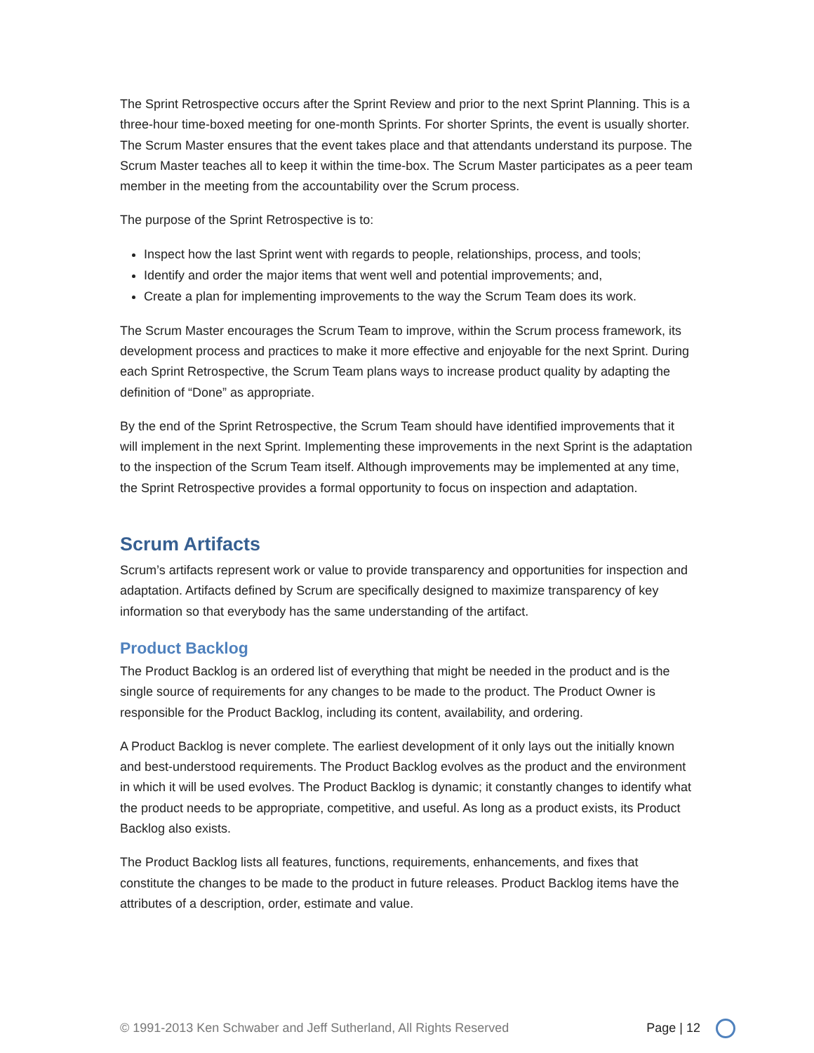The Sprint Retrospective occurs after the Sprint Review and prior to the next Sprint Planning. This is a three-hour time-boxed meeting for one-month Sprints. For shorter Sprints, the event is usually shorter. The Scrum Master ensures that the event takes place and that attendants understand its purpose. The Scrum Master teaches all to keep it within the time-box. The Scrum Master participates as a peer team member in the meeting from the accountability over the Scrum process.
The purpose of the Sprint Retrospective is to:
Inspect how the last Sprint went with regards to people, relationships, process, and tools;
Identify and order the major items that went well and potential improvements; and,
Create a plan for implementing improvements to the way the Scrum Team does its work.
The Scrum Master encourages the Scrum Team to improve, within the Scrum process framework, its development process and practices to make it more effective and enjoyable for the next Sprint. During each Sprint Retrospective, the Scrum Team plans ways to increase product quality by adapting the definition of “Done” as appropriate.
By the end of the Sprint Retrospective, the Scrum Team should have identified improvements that it will implement in the next Sprint. Implementing these improvements in the next Sprint is the adaptation to the inspection of the Scrum Team itself. Although improvements may be implemented at any time, the Sprint Retrospective provides a formal opportunity to focus on inspection and adaptation.
Scrum Artifacts
Scrum’s artifacts represent work or value to provide transparency and opportunities for inspection and adaptation. Artifacts defined by Scrum are specifically designed to maximize transparency of key information so that everybody has the same understanding of the artifact.
Product Backlog
The Product Backlog is an ordered list of everything that might be needed in the product and is the single source of requirements for any changes to be made to the product. The Product Owner is responsible for the Product Backlog, including its content, availability, and ordering.
A Product Backlog is never complete. The earliest development of it only lays out the initially known and best-understood requirements. The Product Backlog evolves as the product and the environment in which it will be used evolves. The Product Backlog is dynamic; it constantly changes to identify what the product needs to be appropriate, competitive, and useful. As long as a product exists, its Product Backlog also exists.
The Product Backlog lists all features, functions, requirements, enhancements, and fixes that constitute the changes to be made to the product in future releases. Product Backlog items have the attributes of a description, order, estimate and value.
© 1991-2013 Ken Schwaber and Jeff Sutherland, All Rights Reserved Page | 12